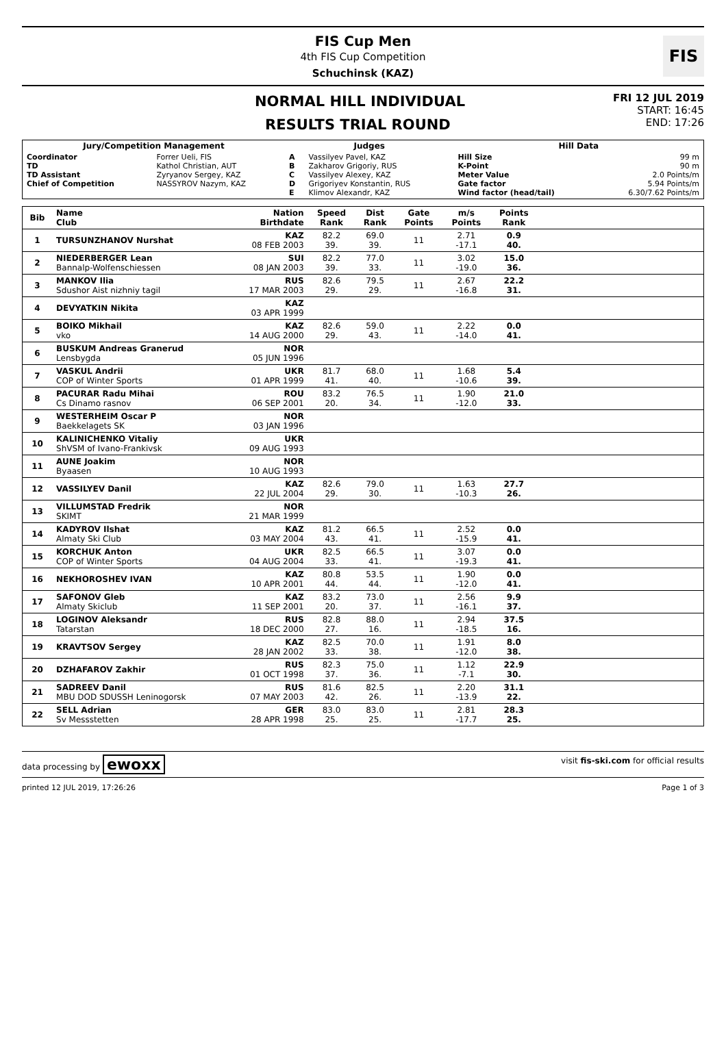FIS Cup Men
4th FIS Cup Competition
Schuchinsk (KAZ)
FIS
NORMAL HILL INDIVIDUAL
RESULTS TRIAL ROUND
FRI 12 JUL 2019
START: 16:45
END: 17:26
| Jury/Competition Management | | Judges | | Hill Data | |
| --- | --- | --- | --- | --- | --- |
| Coordinator TD TD Assistant Chief of Competition | Forrer Ueli, FIS Kathol Christian, AUT Zyryanov Sergey, KAZ NASSYROV Nazym, KAZ | A B C D E | Vassilyev Pavel, KAZ Zakharov Grigoriy, RUS Vassilyev Alexey, KAZ Grigoriyev Konstantin, RUS Klimov Alexandr, KAZ | Hill Size K-Point Meter Value Gate factor Wind factor (head/tail) | 99 m 90 m 2.0 Points/m 5.94 Points/m 6.30/7.62 Points/m |
| Bib | Name Club | Nation Birthdate | Speed Rank | Dist Rank | Gate Points | m/s Points | Points Rank | |
| --- | --- | --- | --- | --- | --- | --- | --- | --- |
| 1 | TURSUNZHANOV Nurshat | KAZ 08 FEB 2003 | 82.2 39. | 69.0 39. | 11 | 2.71 -17.1 | 0.9 40. | |
| 2 | NIEDERBERGER Lean Bannalp-Wolfenschiessen | SUI 08 JAN 2003 | 82.2 39. | 77.0 33. | 11 | 3.02 -19.0 | 15.0 36. | |
| 3 | MANKOV Ilia Sdushor Aist nizhniy tagil | RUS 17 MAR 2003 | 82.6 29. | 79.5 29. | 11 | 2.67 -16.8 | 22.2 31. | |
| 4 | DEVYATKIN Nikita | KAZ 03 APR 1999 | | | | | | |
| 5 | BOIKO Mikhail vko | KAZ 14 AUG 2000 | 82.6 29. | 59.0 43. | 11 | 2.22 -14.0 | 0.0 41. | |
| 6 | BUSKUM Andreas Granerud Lensbygda | NOR 05 JUN 1996 | | | | | | |
| 7 | VASKUL Andrii COP of Winter Sports | UKR 01 APR 1999 | 81.7 41. | 68.0 40. | 11 | 1.68 -10.6 | 5.4 39. | |
| 8 | PACURAR Radu Mihai Cs Dinamo rasnov | ROU 06 SEP 2001 | 83.2 20. | 76.5 34. | 11 | 1.90 -12.0 | 21.0 33. | |
| 9 | WESTERHEIM Oscar P Baekkelagets SK | NOR 03 JAN 1996 | | | | | | |
| 10 | KALINICHENKO Vitaliy ShVSM of Ivano-Frankivsk | UKR 09 AUG 1993 | | | | | | |
| 11 | AUNE Joakim Byaasen | NOR 10 AUG 1993 | | | | | | |
| 12 | VASSILYEV Danil | KAZ 22 JUL 2004 | 82.6 29. | 79.0 30. | 11 | 1.63 -10.3 | 27.7 26. | |
| 13 | VILLUMSTAD Fredrik SKIMT | NOR 21 MAR 1999 | | | | | | |
| 14 | KADYROV Ilshat Almaty Ski Club | KAZ 03 MAY 2004 | 81.2 43. | 66.5 41. | 11 | 2.52 -15.9 | 0.0 41. | |
| 15 | KORCHUK Anton COP of Winter Sports | UKR 04 AUG 2004 | 82.5 33. | 66.5 41. | 11 | 3.07 -19.3 | 0.0 41. | |
| 16 | NEKHOROSHEV IVAN | KAZ 10 APR 2001 | 80.8 44. | 53.5 44. | 11 | 1.90 -12.0 | 0.0 41. | |
| 17 | SAFONOV Gleb Almaty Skiclub | KAZ 11 SEP 2001 | 83.2 20. | 73.0 37. | 11 | 2.56 -16.1 | 9.9 37. | |
| 18 | LOGINOV Aleksandr Tatarstan | RUS 18 DEC 2000 | 82.8 27. | 88.0 16. | 11 | 2.94 -18.5 | 37.5 16. | |
| 19 | KRAVTSOV Sergey | KAZ 28 JAN 2002 | 82.5 33. | 70.0 38. | 11 | 1.91 -12.0 | 8.0 38. | |
| 20 | DZHAFAROV Zakhir | RUS 01 OCT 1998 | 82.3 37. | 75.0 36. | 11 | 1.12 -7.1 | 22.9 30. | |
| 21 | SADREEV Danil MBU DOD SDUSSH Leninogorsk | RUS 07 MAY 2003 | 81.6 42. | 82.5 26. | 11 | 2.20 -13.9 | 31.1 22. | |
| 22 | SELL Adrian Sv Messstetten | GER 28 APR 1998 | 83.0 25. | 83.0 25. | 11 | 2.81 -17.7 | 28.3 25. | |
data processing by ewoxx visit fis-ski.com for official results
printed 12 JUL 2019, 17:26:26 Page 1 of 3